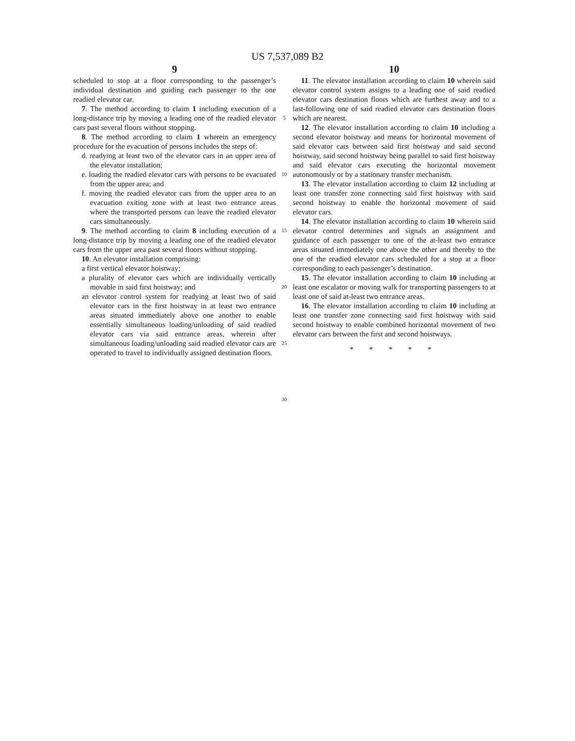US 7,537,089 B2
9
scheduled to stop at a floor corresponding to the passenger’s individual destination and guiding each passenger to the one readied elevator car.
7. The method according to claim 1 including execution of a long-distance trip by moving a leading one of the readied elevator cars past several floors without stopping.
8. The method according to claim 1 wherein an emergency procedure for the evacuation of persons includes the steps of:
d. readying at least two of the elevator cars in an upper area of the elevator installation;
e. loading the readied elevator cars with persons to be evacuated from the upper area; and
f. moving the readied elevator cars from the upper area to an evacuation exiting zone with at least two entrance areas where the transported persons can leave the readied elevator cars simultaneously.
9. The method according to claim 8 including execution of a long-distance trip by moving a leading one of the readied elevator cars from the upper area past several floors without stopping.
10. An elevator installation comprising:
a first vertical elevator hoistway;
a plurality of elevator cars which are individually vertically movable in said first hoistway; and
an elevator control system for readying at least two of said elevator cars in the first hoistway in at least two entrance areas situated immediately above one another to enable essentially simultaneous loading/unloading of said readied elevator cars via said entrance areas, wherein after simultaneous loading/unloading said readied elevator cars are operated to travel to individually assigned destination floors.
5
10
15
20
25
30
10
11. The elevator installation according to claim 10 wherein said elevator control system assigns to a leading one of said readied elevator cars destination floors which are furthest away and to a last-following one of said readied elevator cars destination floors which are nearest.
12. The elevator installation according to claim 10 including a second elevator hoistway and means for horizontal movement of said elevator cars between said first hoistway and said second hoistway, said second hoistway being parallel to said first hoistway and said elevator cars executing the horizontal movement autonomously or by a stationary transfer mechanism.
13. The elevator installation according to claim 12 including at least one transfer zone connecting said first hoistway with said second hoistway to enable the horizontal movement of said elevator cars.
14. The elevator installation according to claim 10 wherein said elevator control determines and signals an assignment and guidance of each passenger to one of the at-least two entrance areas situated immediately one above the other and thereby to the one of the readied elevator cars scheduled for a stop at a floor corresponding to each passenger’s destination.
15. The elevator installation according to claim 10 including at least one escalator or moving walk for transporting passengers to at least one of said at-least two entrance areas.
16. The elevator installation according to claim 10 including at least one transfer zone connecting said first hoistway with said second hoistway to enable combined horizontal movement of two elevator cars between the first and second hoistways.
* * * * *